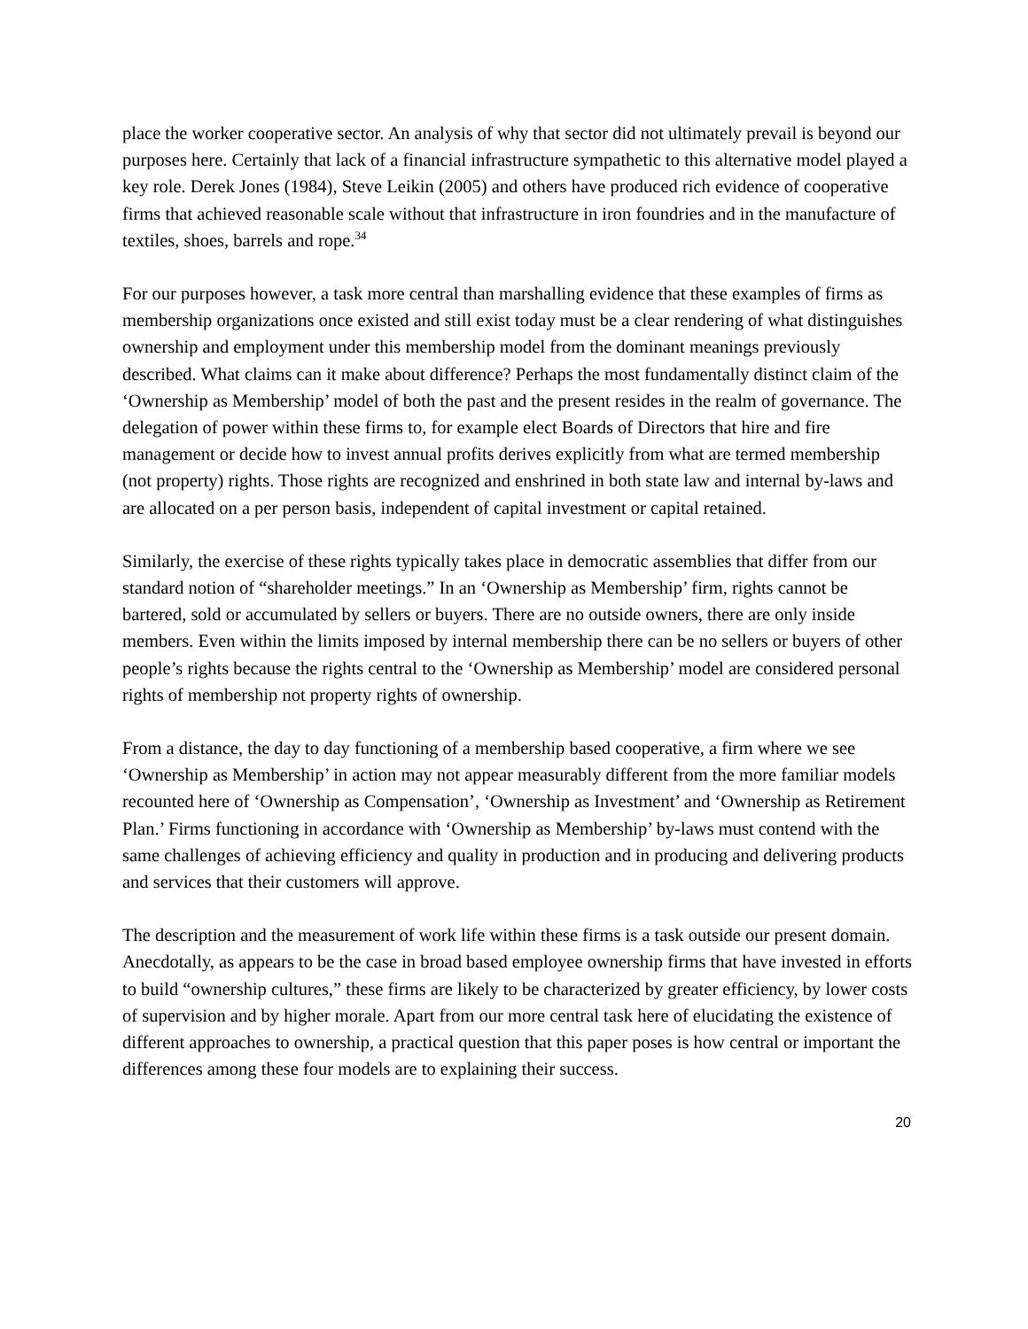place the worker cooperative sector. An analysis of why that sector did not ultimately prevail is beyond our purposes here. Certainly that lack of a financial infrastructure sympathetic to this alternative model played a key role. Derek Jones (1984), Steve Leikin (2005) and others have produced rich evidence of cooperative firms that achieved reasonable scale without that infrastructure in iron foundries and in the manufacture of textiles, shoes, barrels and rope.<sup>34</sup>
For our purposes however, a task more central than marshalling evidence that these examples of firms as membership organizations once existed and still exist today must be a clear rendering of what distinguishes ownership and employment under this membership model from the dominant meanings previously described. What claims can it make about difference? Perhaps the most fundamentally distinct claim of the ‘Ownership as Membership’ model of both the past and the present resides in the realm of governance. The delegation of power within these firms to, for example elect Boards of Directors that hire and fire management or decide how to invest annual profits derives explicitly from what are termed membership (not property) rights. Those rights are recognized and enshrined in both state law and internal by-laws and are allocated on a per person basis, independent of capital investment or capital retained.
Similarly, the exercise of these rights typically takes place in democratic assemblies that differ from our standard notion of “shareholder meetings.” In an ‘Ownership as Membership’ firm, rights cannot be bartered, sold or accumulated by sellers or buyers. There are no outside owners, there are only inside members. Even within the limits imposed by internal membership there can be no sellers or buyers of other people’s rights because the rights central to the ‘Ownership as Membership’ model are considered personal rights of membership not property rights of ownership.
From a distance, the day to day functioning of a membership based cooperative, a firm where we see ‘Ownership as Membership’ in action may not appear measurably different from the more familiar models recounted here of ‘Ownership as Compensation’, ‘Ownership as Investment’ and ‘Ownership as Retirement Plan.’ Firms functioning in accordance with ‘Ownership as Membership’ by-laws must contend with the same challenges of achieving efficiency and quality in production and in producing and delivering products and services that their customers will approve.
The description and the measurement of work life within these firms is a task outside our present domain. Anecdotally, as appears to be the case in broad based employee ownership firms that have invested in efforts to build “ownership cultures,” these firms are likely to be characterized by greater efficiency, by lower costs of supervision and by higher morale. Apart from our more central task here of elucidating the existence of different approaches to ownership, a practical question that this paper poses is how central or important the differences among these four models are to explaining their success.
20